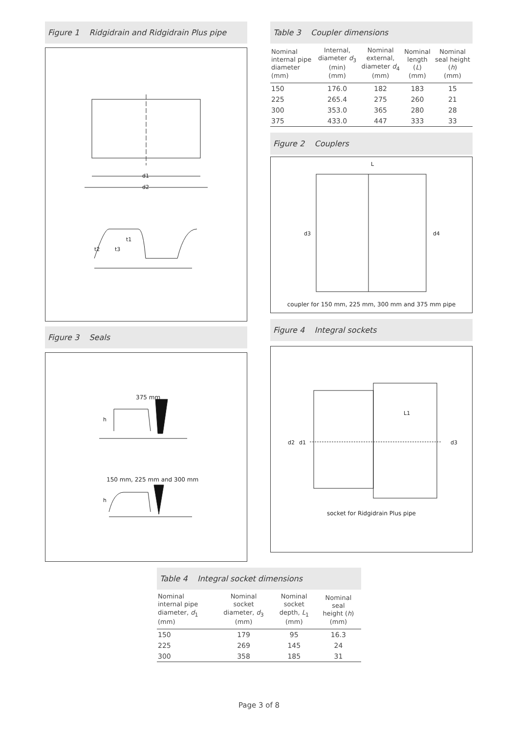Figure 1 Ridgidrain and Ridgidrain Plus pipe
d1
d2
t1
t2
t3
Figure 3 Seals
375 mm
150 mm, 225 mm and 300 mm
h
h
Table 3 Coupler dimensions
| Nominal internal pipe diameter (mm) | Internal, diameter d<sub>3</sub> (min) (mm) | Nominal external, diameter d<sub>4</sub> (mm) | Nominal length ( L ) (mm) | Nominal seal height ( h ) (mm) |
| --- | --- | --- | --- | --- |
| 150 | 176.0 | 182 | 183 | 15 |
| 225 | 265.4 | 275 | 260 | 21 |
| 300 | 353.0 | 365 | 280 | 28 |
| 375 | 433.0 | 447 | 333 | 33 |
Figure 2 Couplers
L
d3
d4
coupler for 150 mm, 225 mm, 300 mm and 375 mm pipe
Figure 4 Integral sockets
L1
d2
d1
d3
socket for Ridgidrain Plus pipe
Table 4 Integral socket dimensions
| Nominal internal pipe diameter, d<sub>1</sub> (mm) | Nominal socket diameter, d<sub>3</sub> (mm) | Nominal socket depth, L<sub>1</sub> (mm) | Nominal seal height ( h ) (mm) |
| --- | --- | --- | --- |
| 150 | 179 | 95 | 16.3 |
| 225 | 269 | 145 | 24 |
| 300 | 358 | 185 | 31 |
Page 3 of 8